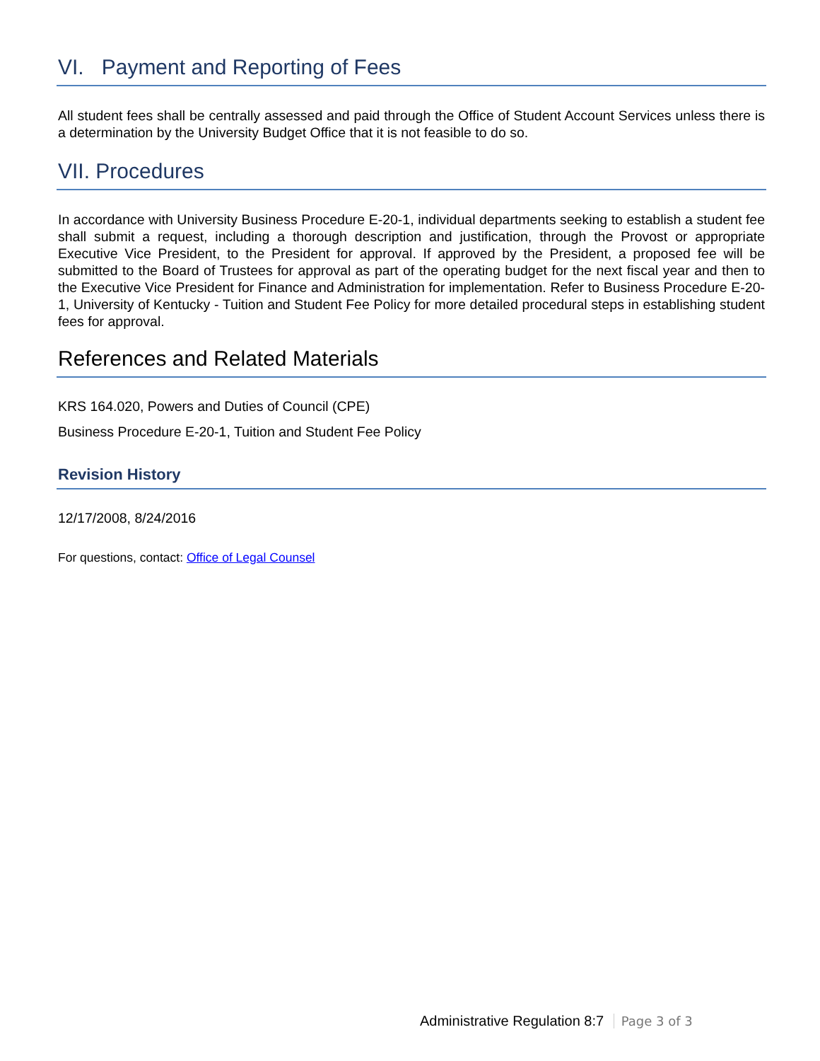VI. Payment and Reporting of Fees
All student fees shall be centrally assessed and paid through the Office of Student Account Services unless there is a determination by the University Budget Office that it is not feasible to do so.
VII. Procedures
In accordance with University Business Procedure E-20-1, individual departments seeking to establish a student fee shall submit a request, including a thorough description and justification, through the Provost or appropriate Executive Vice President, to the President for approval. If approved by the President, a proposed fee will be submitted to the Board of Trustees for approval as part of the operating budget for the next fiscal year and then to the Executive Vice President for Finance and Administration for implementation. Refer to Business Procedure E-20-1, University of Kentucky - Tuition and Student Fee Policy for more detailed procedural steps in establishing student fees for approval.
References and Related Materials
KRS 164.020, Powers and Duties of Council (CPE)
Business Procedure E-20-1, Tuition and Student Fee Policy
Revision History
12/17/2008, 8/24/2016
For questions, contact: Office of Legal Counsel
Administrative Regulation 8:7 Page 3 of 3